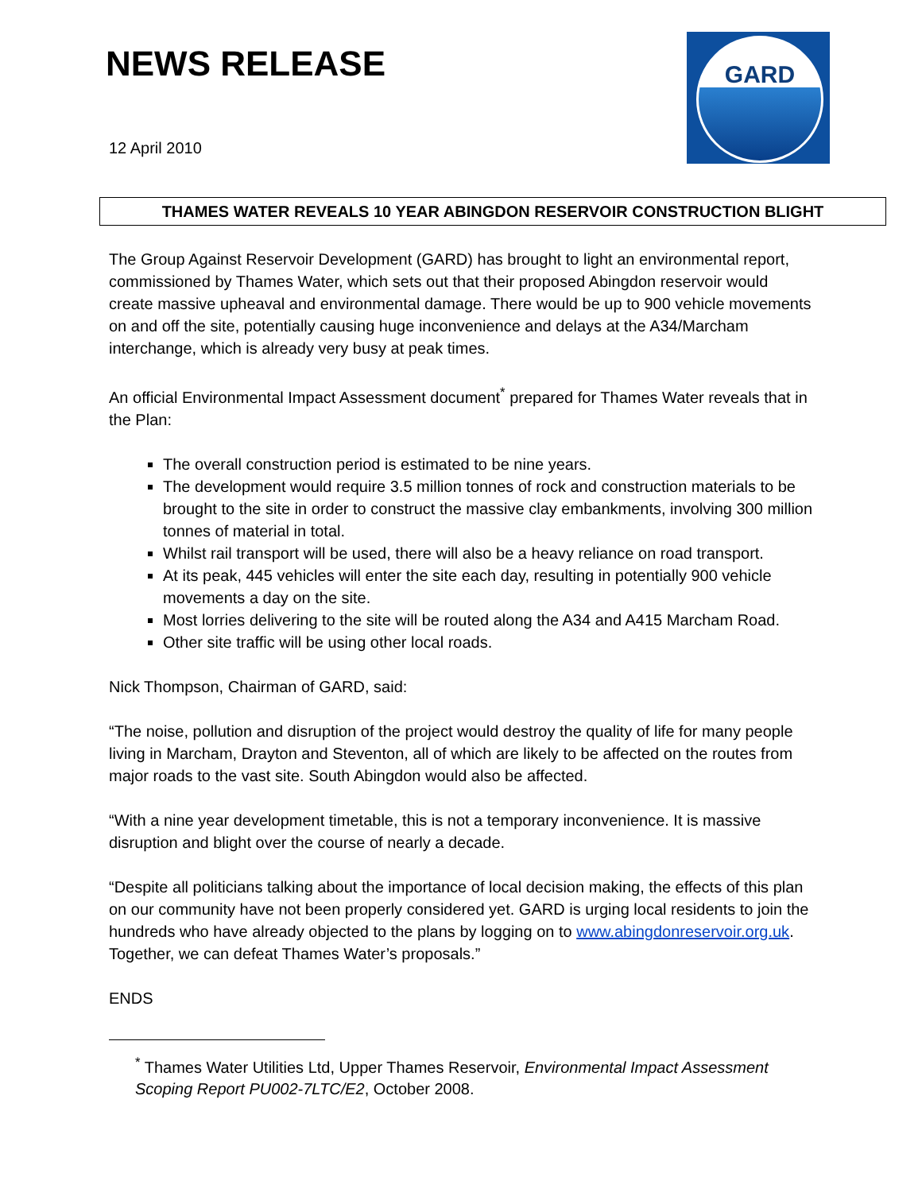NEWS RELEASE
GARD
12 April 2010
THAMES WATER REVEALS 10 YEAR ABINGDON RESERVOIR CONSTRUCTION BLIGHT
The Group Against Reservoir Development (GARD) has brought to light an environmental report, commissioned by Thames Water, which sets out that their proposed Abingdon reservoir would create massive upheaval and environmental damage. There would be up to 900 vehicle movements on and off the site, potentially causing huge inconvenience and delays at the A34/Marcham interchange, which is already very busy at peak times.
An official Environmental Impact Assessment document<sup>*</sup> prepared for Thames Water reveals that in the Plan:
The overall construction period is estimated to be nine years.
The development would require 3.5 million tonnes of rock and construction materials to be brought to the site in order to construct the massive clay embankments, involving 300 million tonnes of material in total.
Whilst rail transport will be used, there will also be a heavy reliance on road transport.
At its peak, 445 vehicles will enter the site each day, resulting in potentially 900 vehicle movements a day on the site.
Most lorries delivering to the site will be routed along the A34 and A415 Marcham Road.
Other site traffic will be using other local roads.
Nick Thompson, Chairman of GARD, said:
“The noise, pollution and disruption of the project would destroy the quality of life for many people living in Marcham, Drayton and Steventon, all of which are likely to be affected on the routes from major roads to the vast site. South Abingdon would also be affected.
“With a nine year development timetable, this is not a temporary inconvenience. It is massive disruption and blight over the course of nearly a decade.
“Despite all politicians talking about the importance of local decision making, the effects of this plan on our community have not been properly considered yet. GARD is urging local residents to join the hundreds who have already objected to the plans by logging on to www.abingdonreservoir.org.uk. Together, we can defeat Thames Water’s proposals.”
ENDS
<sup>*</sup> Thames Water Utilities Ltd, Upper Thames Reservoir, Environmental Impact Assessment Scoping Report PU002-7LTC/E2, October 2008.